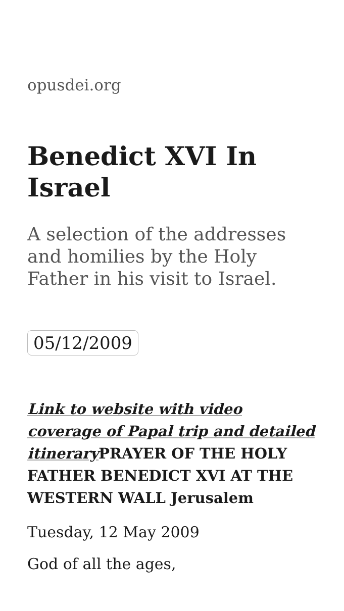opusdei.org
Benedict XVI In Israel
A selection of the addresses and homilies by the Holy Father in his visit to Israel.
05/12/2009
Link to website with video coverage of Papal trip and detailed itinerary PRAYER OF THE HOLY FATHER BENEDICT XVI AT THE WESTERN WALL Jerusalem
Tuesday, 12 May 2009
God of all the ages,